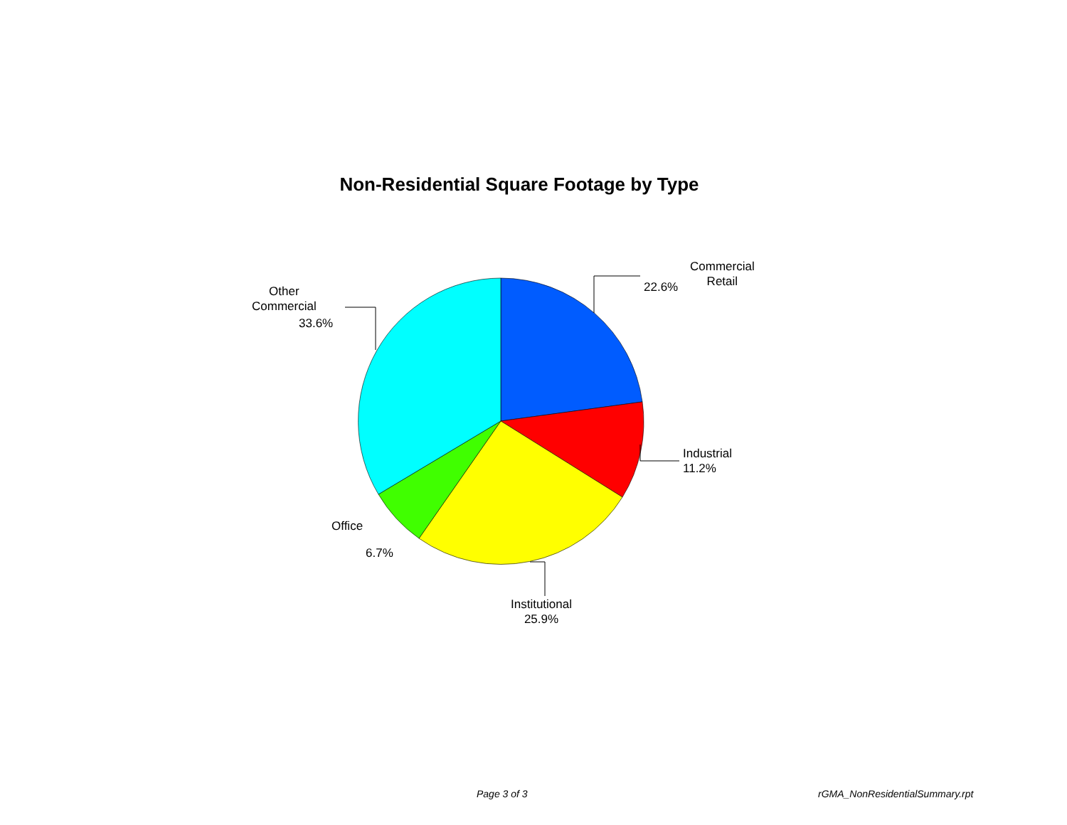Non-Residential Square Footage by Type
Commercial
Retail
22.6%
Industrial
11.2%
Institutional
25.9%
Office
6.7%
Other
Commercial
33.6%
Page 3 of 3 rGMA_NonResidentialSummary.rpt